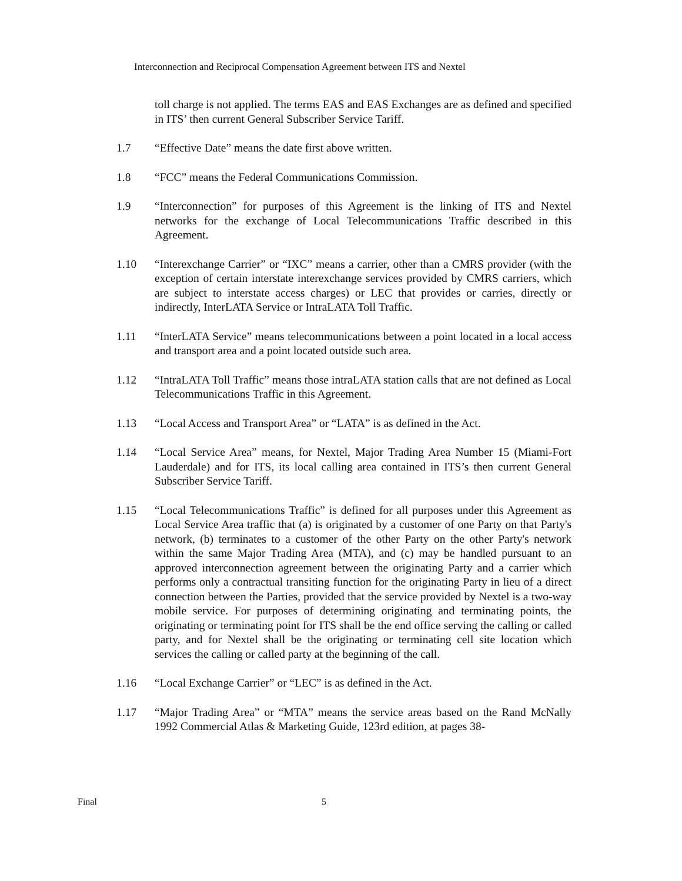Interconnection and Reciprocal Compensation Agreement between ITS and Nextel
toll charge is not applied. The terms EAS and EAS Exchanges are as defined and specified in ITS’ then current General Subscriber Service Tariff.
1.7 “Effective Date” means the date first above written.
1.8 “FCC” means the Federal Communications Commission.
1.9 “Interconnection” for purposes of this Agreement is the linking of ITS and Nextel networks for the exchange of Local Telecommunications Traffic described in this Agreement.
1.10 “Interexchange Carrier” or “IXC” means a carrier, other than a CMRS provider (with the exception of certain interstate interexchange services provided by CMRS carriers, which are subject to interstate access charges) or LEC that provides or carries, directly or indirectly, InterLATA Service or IntraLATA Toll Traffic.
1.11 “InterLATA Service” means telecommunications between a point located in a local access and transport area and a point located outside such area.
1.12 “IntraLATA Toll Traffic” means those intraLATA station calls that are not defined as Local Telecommunications Traffic in this Agreement.
1.13 “Local Access and Transport Area” or “LATA” is as defined in the Act.
1.14 “Local Service Area” means, for Nextel, Major Trading Area Number 15 (Miami-Fort Lauderdale) and for ITS, its local calling area contained in ITS’s then current General Subscriber Service Tariff.
1.15 “Local Telecommunications Traffic” is defined for all purposes under this Agreement as Local Service Area traffic that (a) is originated by a customer of one Party on that Party's network, (b) terminates to a customer of the other Party on the other Party's network within the same Major Trading Area (MTA), and (c) may be handled pursuant to an approved interconnection agreement between the originating Party and a carrier which performs only a contractual transiting function for the originating Party in lieu of a direct connection between the Parties, provided that the service provided by Nextel is a two-way mobile service. For purposes of determining originating and terminating points, the originating or terminating point for ITS shall be the end office serving the calling or called party, and for Nextel shall be the originating or terminating cell site location which services the calling or called party at the beginning of the call.
1.16 “Local Exchange Carrier” or “LEC” is as defined in the Act.
1.17 “Major Trading Area” or “MTA” means the service areas based on the Rand McNally 1992 Commercial Atlas & Marketing Guide, 123rd edition, at pages 38-
Final 5